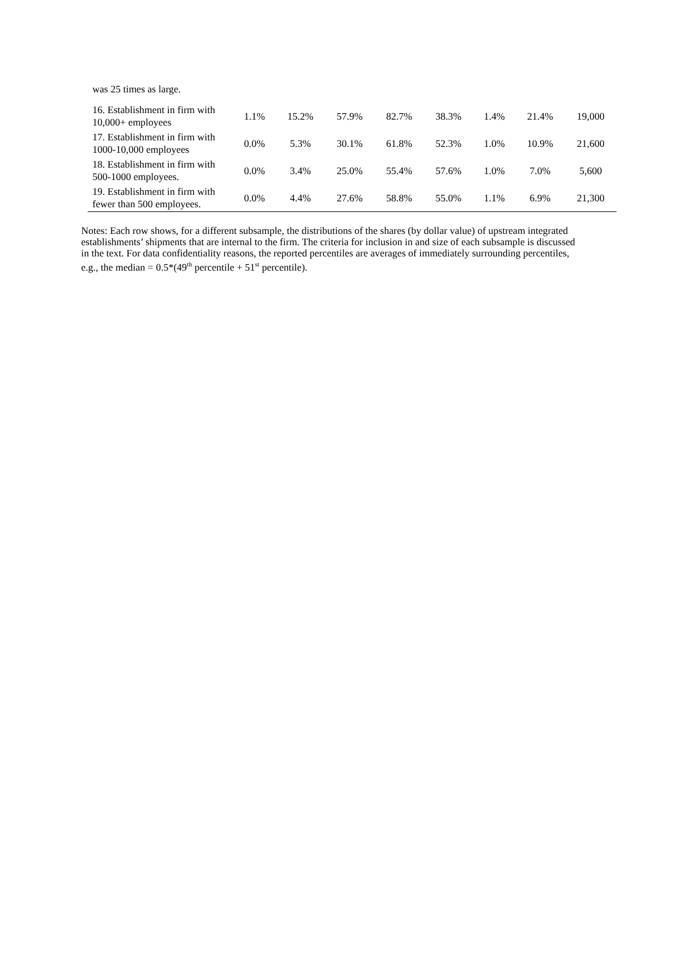| was 25 times as large. | | | | | | | | |
| 16. Establishment in firm with 10,000+ employees | 1.1% | 15.2% | 57.9% | 82.7% | 38.3% | 1.4% | 21.4% | 19,000 |
| 17. Establishment in firm with 1000-10,000 employees | 0.0% | 5.3% | 30.1% | 61.8% | 52.3% | 1.0% | 10.9% | 21,600 |
| 18. Establishment in firm with 500-1000 employees. | 0.0% | 3.4% | 25.0% | 55.4% | 57.6% | 1.0% | 7.0% | 5,600 |
| 19. Establishment in firm with fewer than 500 employees. | 0.0% | 4.4% | 27.6% | 58.8% | 55.0% | 1.1% | 6.9% | 21,300 |
Notes: Each row shows, for a different subsample, the distributions of the shares (by dollar value) of upstream integrated establishments’ shipments that are internal to the firm. The criteria for inclusion in and size of each subsample is discussed in the text. For data confidentiality reasons, the reported percentiles are averages of immediately surrounding percentiles, e.g., the median = 0.5*(49<sup>th</sup> percentile + 51<sup>st</sup> percentile).